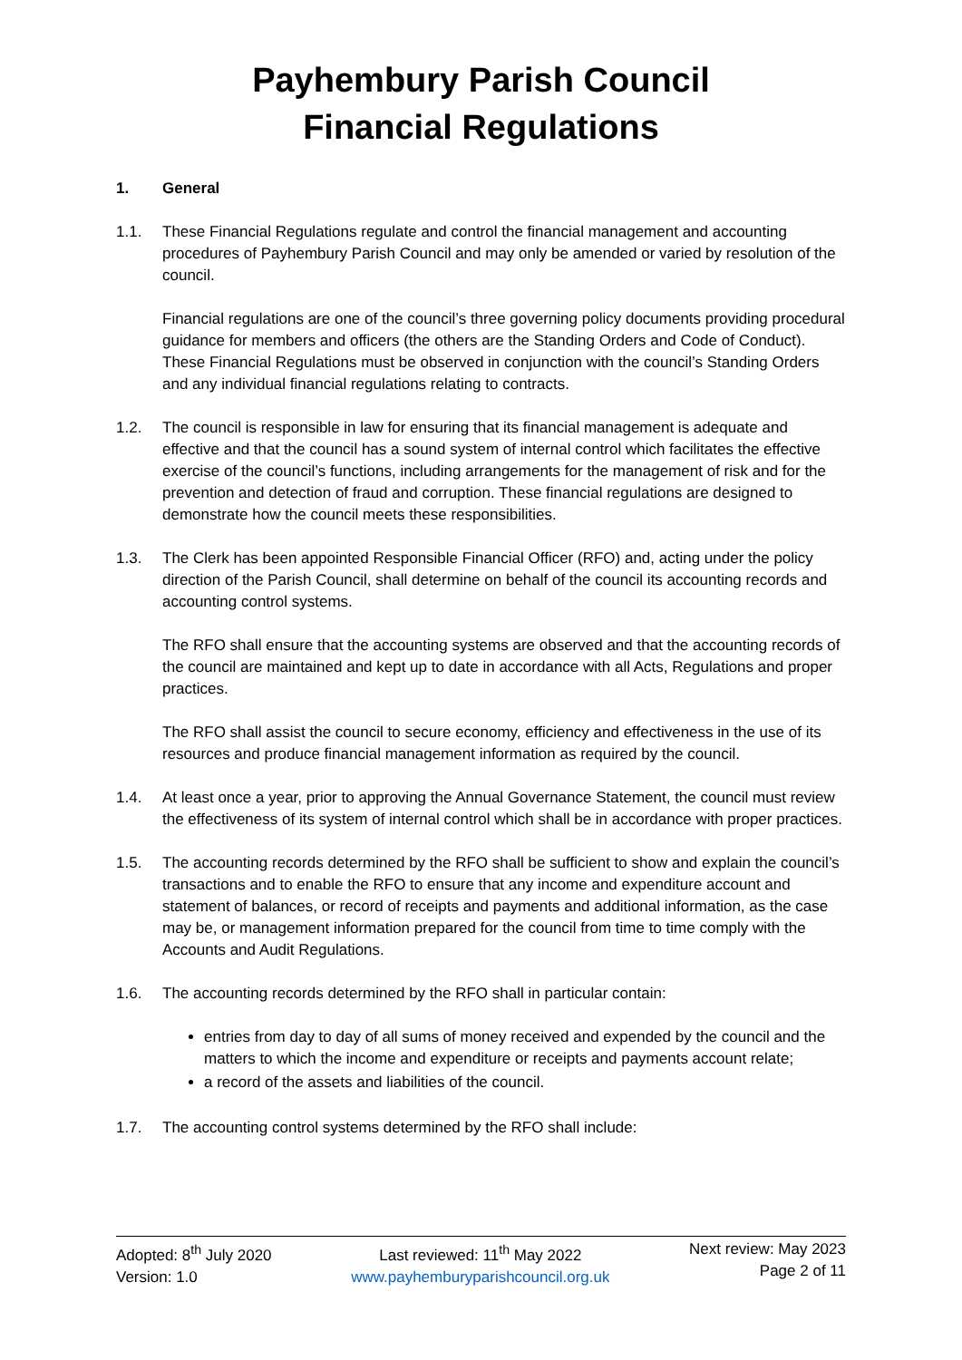Payhembury Parish Council
Financial Regulations
1. General
1.1. These Financial Regulations regulate and control the financial management and accounting procedures of Payhembury Parish Council and may only be amended or varied by resolution of the council.
Financial regulations are one of the council’s three governing policy documents providing procedural guidance for members and officers (the others are the Standing Orders and Code of Conduct). These Financial Regulations must be observed in conjunction with the council’s Standing Orders and any individual financial regulations relating to contracts.
1.2. The council is responsible in law for ensuring that its financial management is adequate and effective and that the council has a sound system of internal control which facilitates the effective exercise of the council’s functions, including arrangements for the management of risk and for the prevention and detection of fraud and corruption. These financial regulations are designed to demonstrate how the council meets these responsibilities.
1.3. The Clerk has been appointed Responsible Financial Officer (RFO) and, acting under the policy direction of the Parish Council, shall determine on behalf of the council its accounting records and accounting control systems.
The RFO shall ensure that the accounting systems are observed and that the accounting records of the council are maintained and kept up to date in accordance with all Acts, Regulations and proper practices.
The RFO shall assist the council to secure economy, efficiency and effectiveness in the use of its resources and produce financial management information as required by the council.
1.4. At least once a year, prior to approving the Annual Governance Statement, the council must review the effectiveness of its system of internal control which shall be in accordance with proper practices.
1.5. The accounting records determined by the RFO shall be sufficient to show and explain the council’s transactions and to enable the RFO to ensure that any income and expenditure account and statement of balances, or record of receipts and payments and additional information, as the case may be, or management information prepared for the council from time to time comply with the Accounts and Audit Regulations.
1.6. The accounting records determined by the RFO shall in particular contain:
entries from day to day of all sums of money received and expended by the council and the matters to which the income and expenditure or receipts and payments account relate;
a record of the assets and liabilities of the council.
1.7. The accounting control systems determined by the RFO shall include:
Adopted: 8<sup>th</sup> July 2020
Version: 1.0
Last reviewed: 11<sup>th</sup> May 2022
www.payhemburyparishcouncil.org.uk
Next review: May 2023
Page 2 of 11